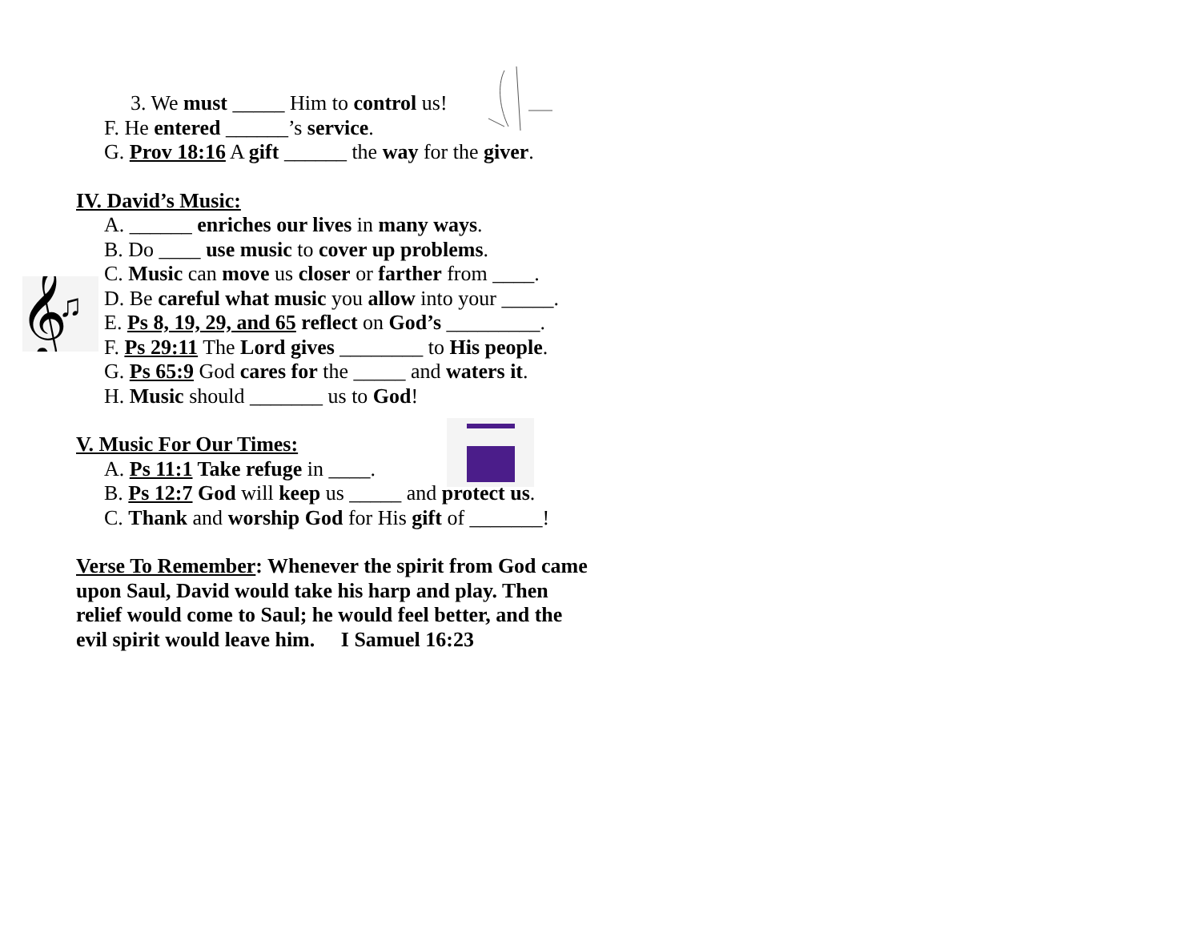𝄞
♫
3. We must _____ Him to control us!
F. He entered ______’s service.
G. Prov 18:16 A gift ______ the way for the giver.
IV. David’s Music:
A. ______ enriches our lives in many ways.
B. Do ____ use music to cover up problems.
C. Music can move us closer or farther from ____.
D. Be careful what music you allow into your _____.
E. Ps 8, 19, 29, and 65 reflect on God’s _________.
F. Ps 29:11 The Lord gives ________ to His people.
G. Ps 65:9 God cares for the _____ and waters it.
H. Music should _______ us to God!
V. Music For Our Times:
A. Ps 11:1 Take refuge in ____.
B. Ps 12:7 God will keep us _____ and protect us.
C. Thank and worship God for His gift of _______!
Verse To Remember: Whenever the spirit from God came upon Saul, David would take his harp and play. Then relief would come to Saul; he would feel better, and the evil spirit would leave him. I Samuel 16:23